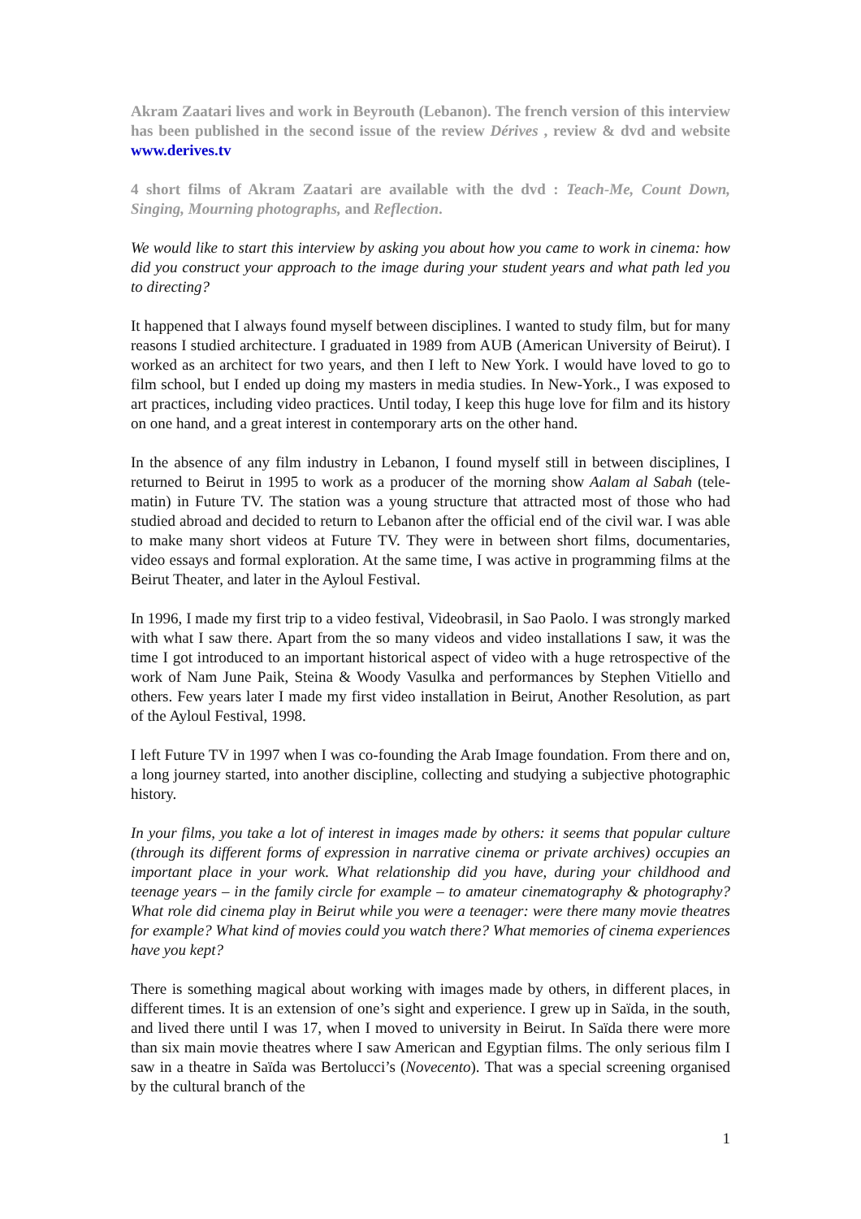Akram Zaatari lives and work in Beyrouth (Lebanon). The french version of this interview has been published in the second issue of the review Dérives , review & dvd and website www.derives.tv
4 short films of Akram Zaatari are available with the dvd : Teach-Me, Count Down, Singing, Mourning photographs, and Reflection.
We would like to start this interview by asking you about how you came to work in cinema: how did you construct your approach to the image during your student years and what path led you to directing?
It happened that I always found myself between disciplines. I wanted to study film, but for many reasons I studied architecture. I graduated in 1989 from AUB (American University of Beirut). I worked as an architect for two years, and then I left to New York. I would have loved to go to film school, but I ended up doing my masters in media studies. In New-York., I was exposed to art practices, including video practices. Until today, I keep this huge love for film and its history on one hand, and a great interest in contemporary arts on the other hand.
In the absence of any film industry in Lebanon, I found myself still in between disciplines, I returned to Beirut in 1995 to work as a producer of the morning show Aalam al Sabah (tele-matin) in Future TV. The station was a young structure that attracted most of those who had studied abroad and decided to return to Lebanon after the official end of the civil war. I was able to make many short videos at Future TV. They were in between short films, documentaries, video essays and formal exploration. At the same time, I was active in programming films at the Beirut Theater, and later in the Ayloul Festival.
In 1996, I made my first trip to a video festival, Videobrasil, in Sao Paolo. I was strongly marked with what I saw there. Apart from the so many videos and video installations I saw, it was the time I got introduced to an important historical aspect of video with a huge retrospective of the work of Nam June Paik, Steina & Woody Vasulka and performances by Stephen Vitiello and others. Few years later I made my first video installation in Beirut, Another Resolution, as part of the Ayloul Festival, 1998.
I left Future TV in 1997 when I was co-founding the Arab Image foundation. From there and on, a long journey started, into another discipline, collecting and studying a subjective photographic history.
In your films, you take a lot of interest in images made by others: it seems that popular culture (through its different forms of expression in narrative cinema or private archives) occupies an important place in your work. What relationship did you have, during your childhood and teenage years – in the family circle for example – to amateur cinematography & photography? What role did cinema play in Beirut while you were a teenager: were there many movie theatres for example? What kind of movies could you watch there? What memories of cinema experiences have you kept?
There is something magical about working with images made by others, in different places, in different times. It is an extension of one’s sight and experience. I grew up in Saïda, in the south, and lived there until I was 17, when I moved to university in Beirut. In Saïda there were more than six main movie theatres where I saw American and Egyptian films. The only serious film I saw in a theatre in Saïda was Bertolucci’s (Novecento). That was a special screening organised by the cultural branch of the
1